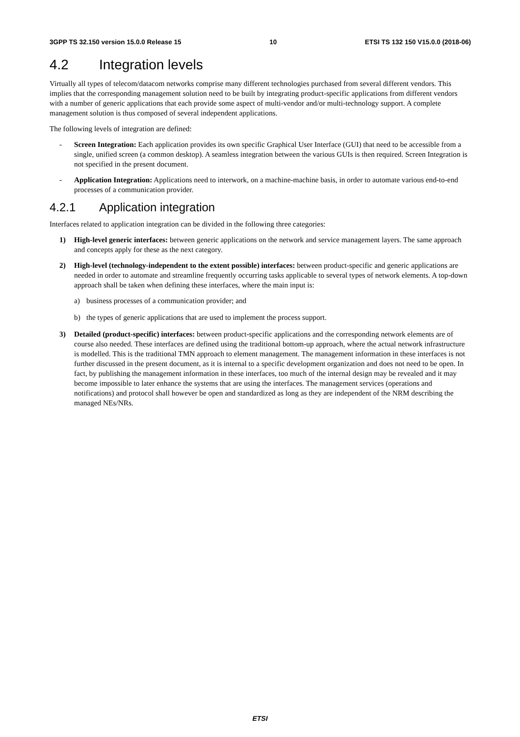3GPP TS 32.150 version 15.0.0 Release 15 10 ETSI TS 132 150 V15.0.0 (2018-06)
4.2 Integration levels
Virtually all types of telecom/datacom networks comprise many different technologies purchased from several different vendors. This implies that the corresponding management solution need to be built by integrating product-specific applications from different vendors with a number of generic applications that each provide some aspect of multi-vendor and/or multi-technology support. A complete management solution is thus composed of several independent applications.
The following levels of integration are defined:
- Screen Integration: Each application provides its own specific Graphical User Interface (GUI) that need to be accessible from a single, unified screen (a common desktop). A seamless integration between the various GUIs is then required. Screen Integration is not specified in the present document.
- Application Integration: Applications need to interwork, on a machine-machine basis, in order to automate various end-to-end processes of a communication provider.
4.2.1 Application integration
Interfaces related to application integration can be divided in the following three categories:
1) High-level generic interfaces: between generic applications on the network and service management layers. The same approach and concepts apply for these as the next category.
2) High-level (technology-independent to the extent possible) interfaces: between product-specific and generic applications are needed in order to automate and streamline frequently occurring tasks applicable to several types of network elements. A top-down approach shall be taken when defining these interfaces, where the main input is:
a) business processes of a communication provider; and
b) the types of generic applications that are used to implement the process support.
3) Detailed (product-specific) interfaces: between product-specific applications and the corresponding network elements are of course also needed. These interfaces are defined using the traditional bottom-up approach, where the actual network infrastructure is modelled. This is the traditional TMN approach to element management. The management information in these interfaces is not further discussed in the present document, as it is internal to a specific development organization and does not need to be open. In fact, by publishing the management information in these interfaces, too much of the internal design may be revealed and it may become impossible to later enhance the systems that are using the interfaces. The management services (operations and notifications) and protocol shall however be open and standardized as long as they are independent of the NRM describing the managed NEs/NRs.
ETSI